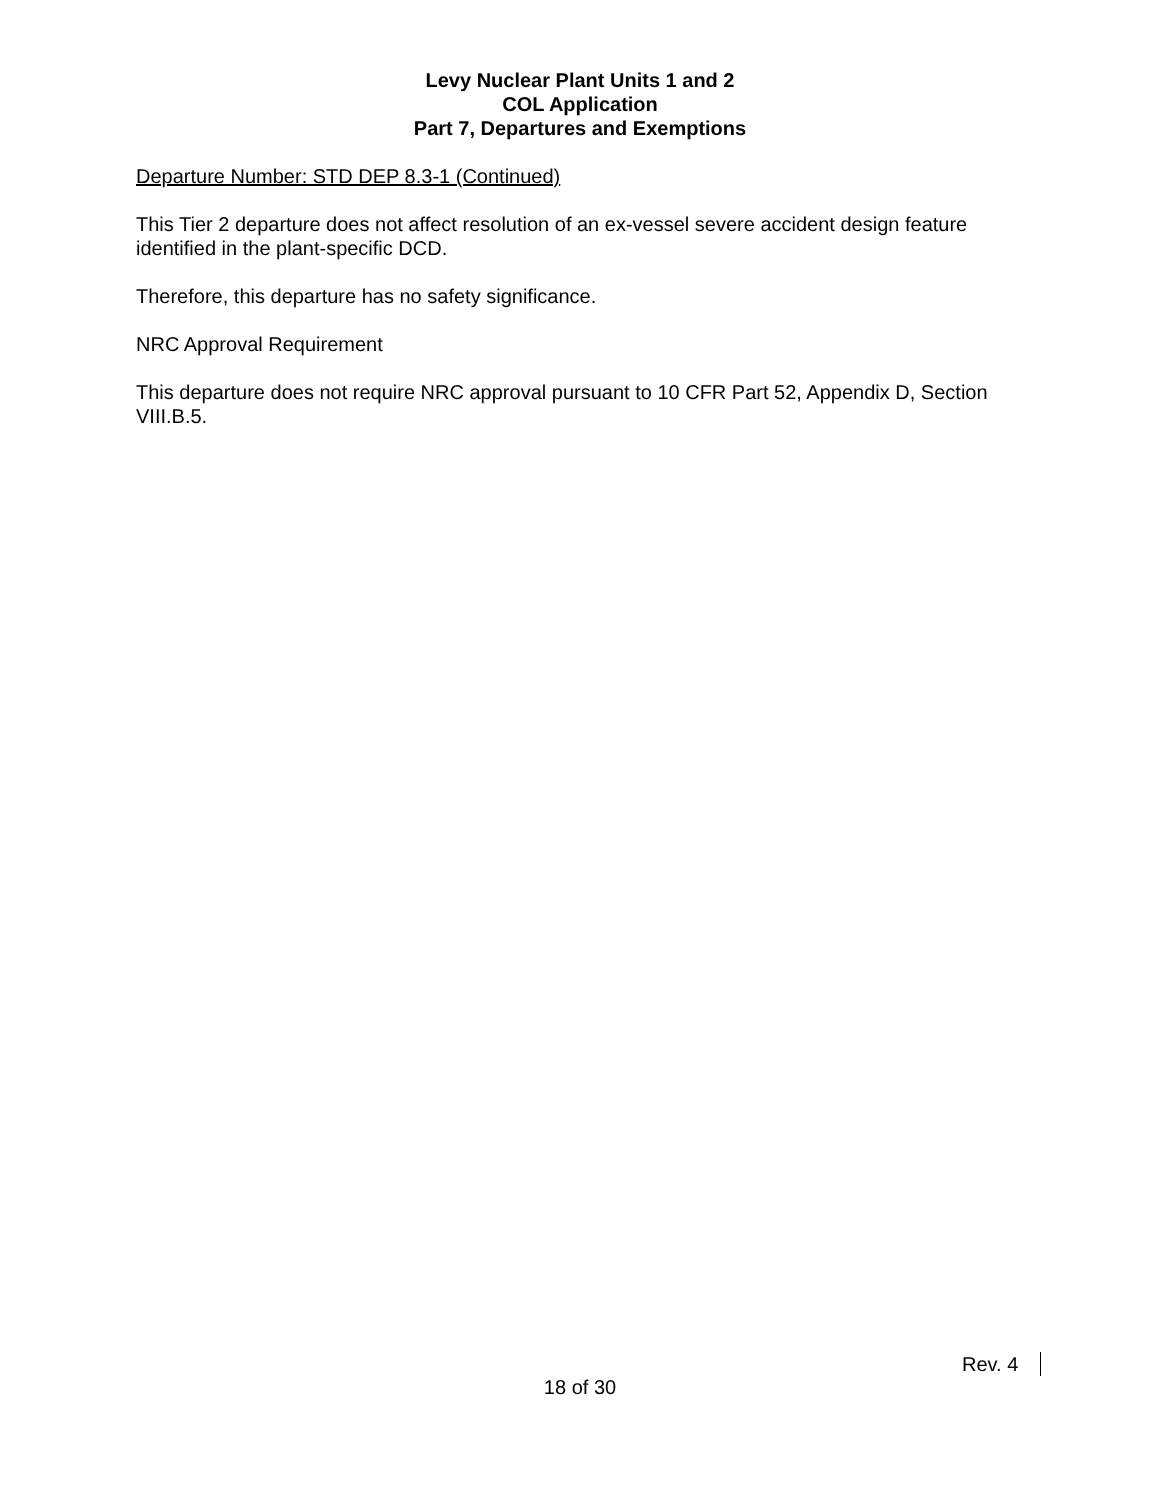Levy Nuclear Plant Units 1 and 2
COL Application
Part 7, Departures and Exemptions
Departure Number: STD DEP 8.3-1 (Continued)
This Tier 2 departure does not affect resolution of an ex-vessel severe accident design feature identified in the plant-specific DCD.
Therefore, this departure has no safety significance.
NRC Approval Requirement
This departure does not require NRC approval pursuant to 10 CFR Part 52, Appendix D, Section VIII.B.5.
Rev. 4
18 of 30